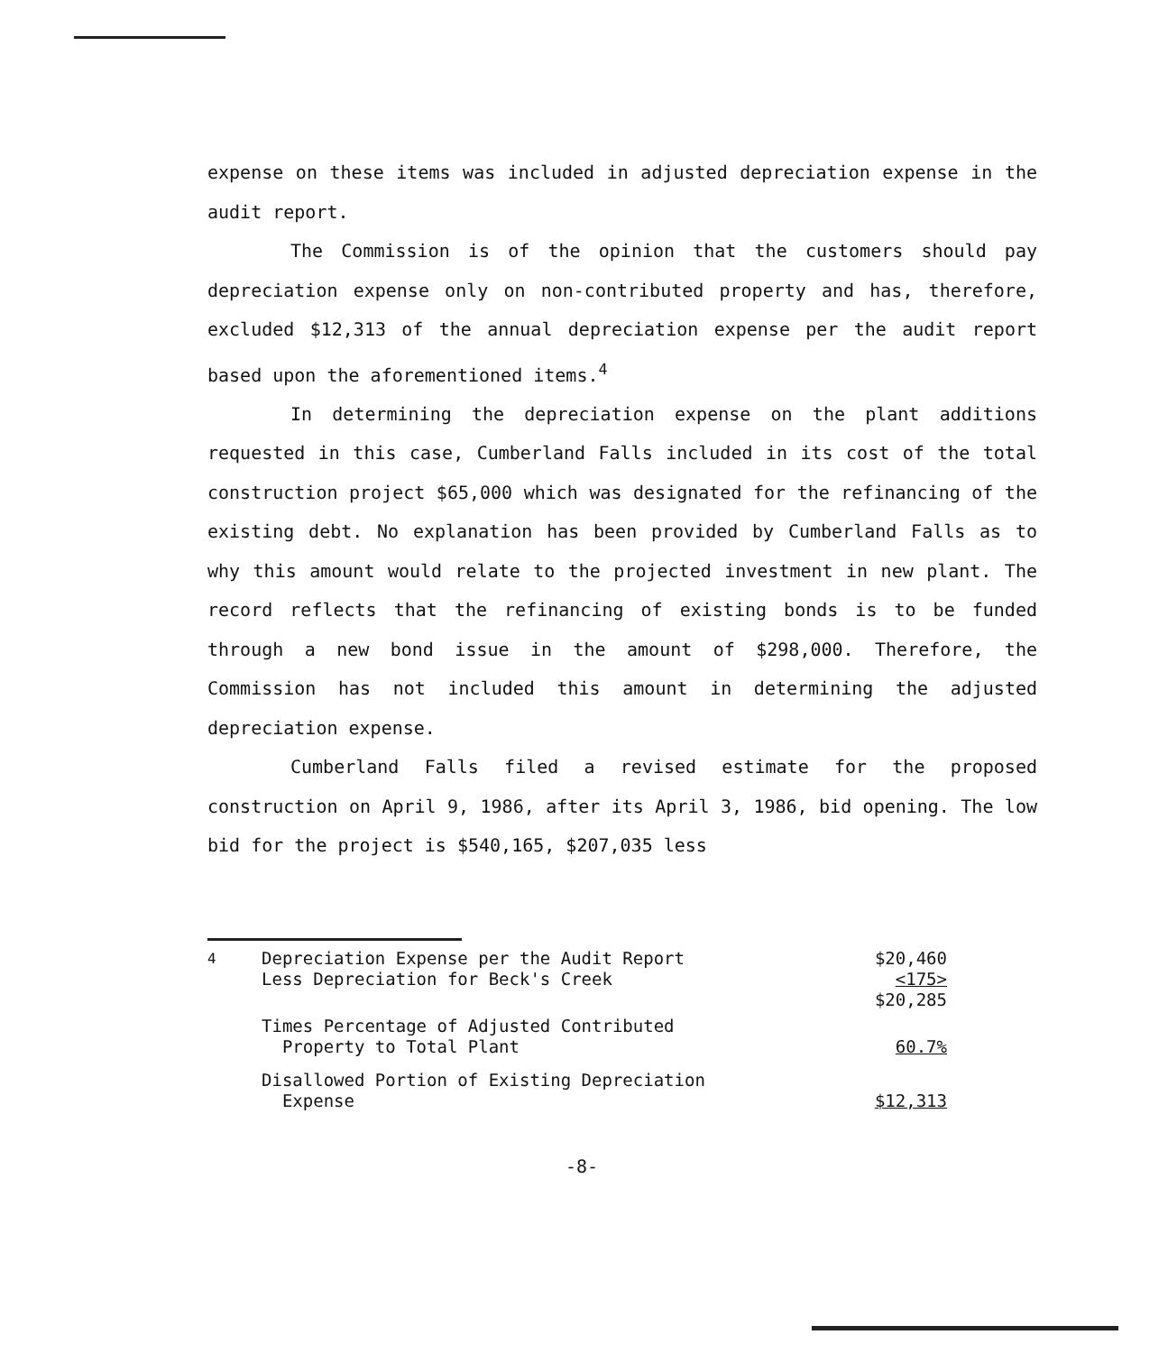expense on these items was included in adjusted depreciation expense in the audit report.
The Commission is of the opinion that the customers should pay depreciation expense only on non-contributed property and has, therefore, excluded $12,313 of the annual depreciation expense per the audit report based upon the aforementioned items.<sup>4</sup>
In determining the depreciation expense on the plant additions requested in this case, Cumberland Falls included in its cost of the total construction project $65,000 which was designated for the refinancing of the existing debt. No explanation has been provided by Cumberland Falls as to why this amount would relate to the projected investment in new plant. The record reflects that the refinancing of existing bonds is to be funded through a new bond issue in the amount of $298,000. Therefore, the Commission has not included this amount in determining the adjusted depreciation expense.
Cumberland Falls filed a revised estimate for the proposed construction on April 9, 1986, after its April 3, 1986, bid opening. The low bid for the project is $540,165, $207,035 less
| <sup>4</sup> | Depreciation Expense per the Audit Report Less Depreciation for Beck's Creek | $20,460 <175> $20,285 |
| | Times Percentage of Adjusted Contributed Property to Total Plant | 60.7% |
| | Disallowed Portion of Existing Depreciation Expense | $12,313 |
-8-